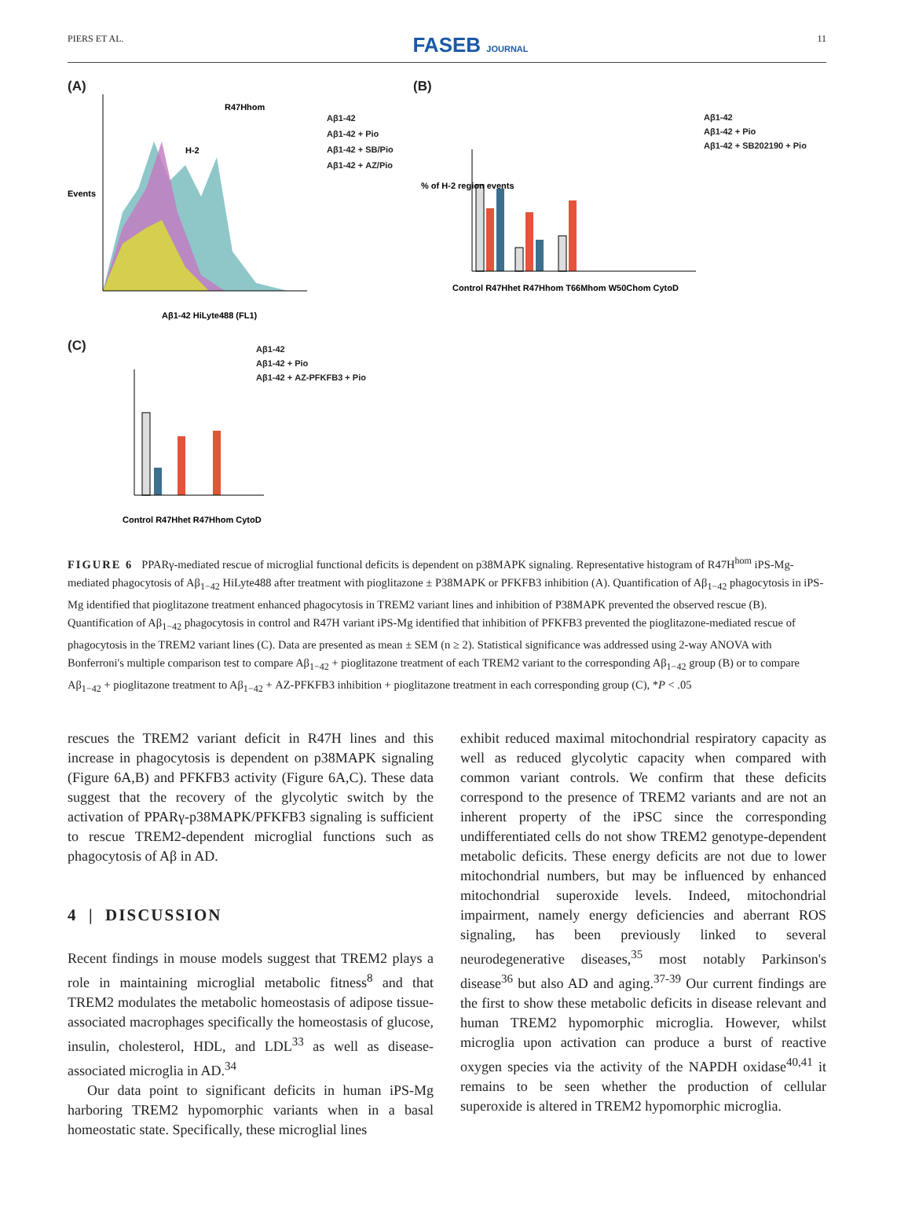PIERS ET AL. FASEB JOURNAL 11
(A)
R47Hhom
H-2
Aβ1-42 HiLyte488 (FL1)
Events
Aβ1-42
Aβ1-42 + Pio
Aβ1-42 + SB/Pio
Aβ1-42 + AZ/Pio
(B)
Control R47Hhet R47Hhom T66Mhom W50Chom CytoD
% of H-2 region events
Aβ1-42
Aβ1-42 + Pio
Aβ1-42 + SB202190 + Pio
(C)
Control R47Hhet R47Hhom CytoD
Aβ1-42
Aβ1-42 + Pio
Aβ1-42 + AZ-PFKFB3 + Pio
FIGURE 6 PPARγ-mediated rescue of microglial functional deficits is dependent on p38MAPK signaling. Representative histogram of R47H<sup>hom</sup> iPS-Mg-mediated phagocytosis of Aβ<sub>1−42</sub> HiLyte488 after treatment with pioglitazone ± P38MAPK or PFKFB3 inhibition (A). Quantification of Aβ<sub>1−42</sub> phagocytosis in iPS-Mg identified that pioglitazone treatment enhanced phagocytosis in TREM2 variant lines and inhibition of P38MAPK prevented the observed rescue (B). Quantification of Aβ<sub>1−42</sub> phagocytosis in control and R47H variant iPS-Mg identified that inhibition of PFKFB3 prevented the pioglitazone-mediated rescue of phagocytosis in the TREM2 variant lines (C). Data are presented as mean ± SEM (n ≥ 2). Statistical significance was addressed using 2-way ANOVA with Bonferroni's multiple comparison test to compare Aβ<sub>1−42</sub> + pioglitazone treatment of each TREM2 variant to the corresponding Aβ<sub>1−42</sub> group (B) or to compare Aβ<sub>1−42</sub> + pioglitazone treatment to Aβ<sub>1−42</sub> + AZ-PFKFB3 inhibition + pioglitazone treatment in each corresponding group (C), *P < .05
rescues the TREM2 variant deficit in R47H lines and this increase in phagocytosis is dependent on p38MAPK signaling (Figure 6A,B) and PFKFB3 activity (Figure 6A,C). These data suggest that the recovery of the glycolytic switch by the activation of PPARγ-p38MAPK/PFKFB3 signaling is sufficient to rescue TREM2-dependent microglial functions such as phagocytosis of Aβ in AD.
4 | DISCUSSION
Recent findings in mouse models suggest that TREM2 plays a role in maintaining microglial metabolic fitness<sup>8</sup> and that TREM2 modulates the metabolic homeostasis of adipose tissue-associated macrophages specifically the homeostasis of glucose, insulin, cholesterol, HDL, and LDL<sup>33</sup> as well as disease-associated microglia in AD.<sup>34</sup>
Our data point to significant deficits in human iPS-Mg harboring TREM2 hypomorphic variants when in a basal homeostatic state. Specifically, these microglial lines
exhibit reduced maximal mitochondrial respiratory capacity as well as reduced glycolytic capacity when compared with common variant controls. We confirm that these deficits correspond to the presence of TREM2 variants and are not an inherent property of the iPSC since the corresponding undifferentiated cells do not show TREM2 genotype-dependent metabolic deficits. These energy deficits are not due to lower mitochondrial numbers, but may be influenced by enhanced mitochondrial superoxide levels. Indeed, mitochondrial impairment, namely energy deficiencies and aberrant ROS signaling, has been previously linked to several neurodegenerative diseases,<sup>35</sup> most notably Parkinson's disease<sup>36</sup> but also AD and aging.<sup>37-39</sup> Our current findings are the first to show these metabolic deficits in disease relevant and human TREM2 hypomorphic microglia. However, whilst microglia upon activation can produce a burst of reactive oxygen species via the activity of the NAPDH oxidase<sup>40,41</sup> it remains to be seen whether the production of cellular superoxide is altered in TREM2 hypomorphic microglia.